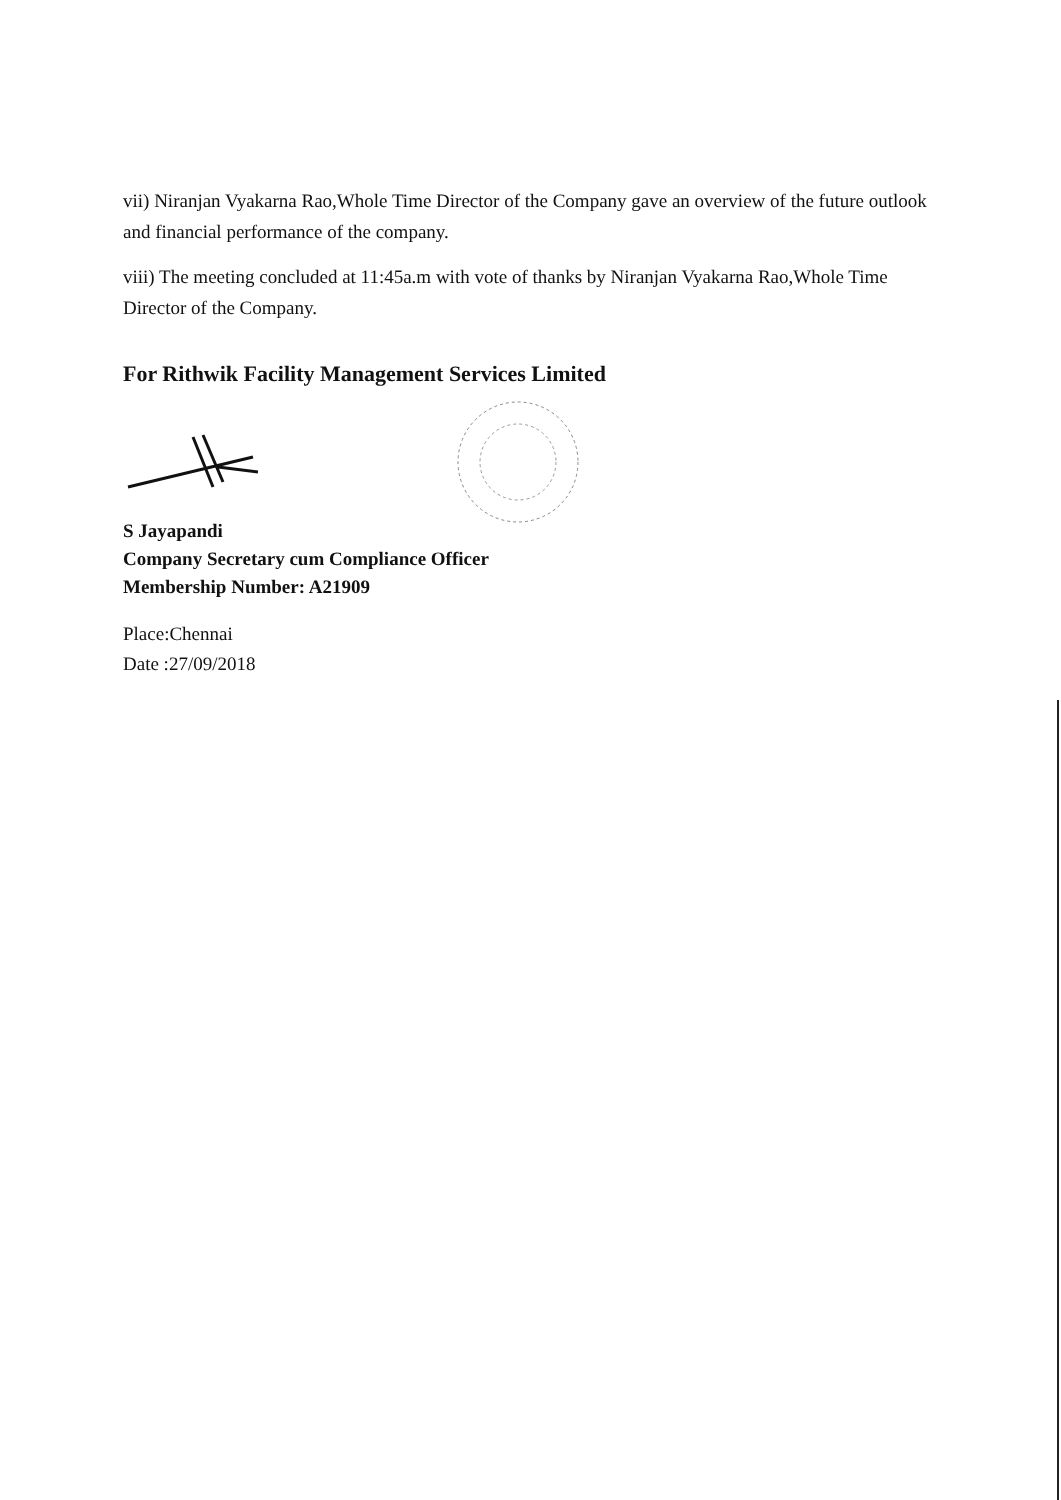vii) Niranjan Vyakarna Rao,Whole Time Director of the Company gave an overview of the future outlook and financial performance of the company.
viii) The meeting concluded at 11:45a.m with vote of thanks by Niranjan Vyakarna Rao,Whole Time Director of the Company.
For Rithwik Facility Management Services Limited
S Jayapandi
Company Secretary cum Compliance Officer
Membership Number: A21909
Place:Chennai
Date :27/09/2018